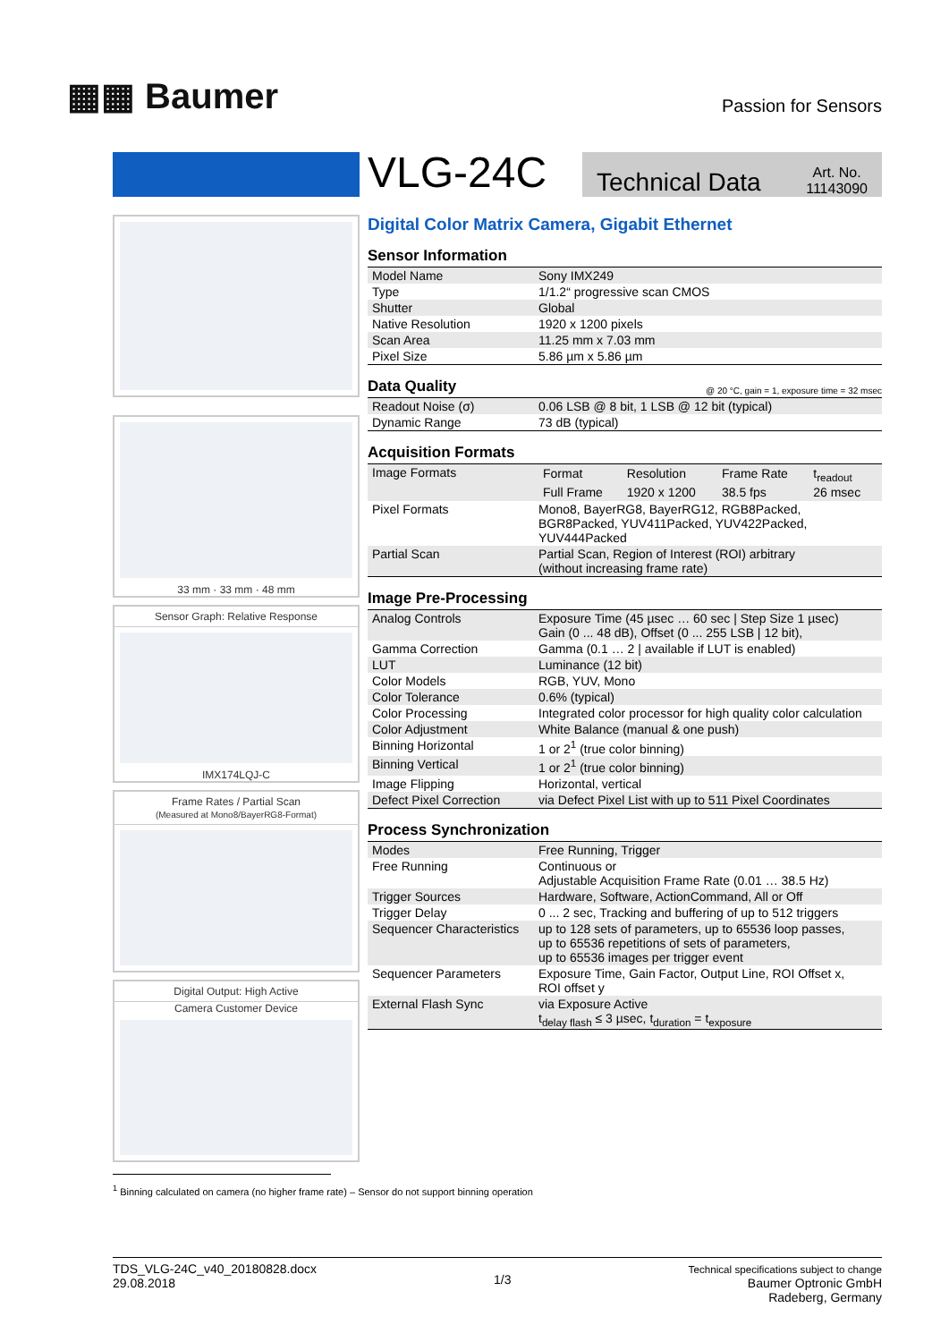▦▦ Baumer
Passion for Sensors
33 mm · 33 mm · 48 mm
Sensor Graph: Relative Response
IMX174LQJ-C
Frame Rates / Partial Scan
(Measured at Mono8/BayerRG8-Format)
Digital Output: High Active
Camera Customer Device
VLG-24C
Technical Data Art. No.
11143090
Digital Color Matrix Camera, Gigabit Ethernet
Sensor Information
| Model Name | Sony IMX249 |
| Type | 1/1.2“ progressive scan CMOS |
| Shutter | Global |
| Native Resolution | 1920 x 1200 pixels |
| Scan Area | 11.25 mm x 7.03 mm |
| Pixel Size | 5.86 µm x 5.86 µm |
Data Quality @ 20 °C, gain = 1, exposure time = 32 msec
| Readout Noise (σ) | 0.06 LSB @ 8 bit, 1 LSB @ 12 bit (typical) |
| Dynamic Range | 73 dB (typical) |
Acquisition Formats
| Image Formats | / Format / Resolution / Frame Rate / t<sub>readout</sub> / / --- / --- / --- / --- / / Full Frame / 1920 x 1200 / 38.5 fps / 26 msec / |
| Pixel Formats | Mono8, BayerRG8, BayerRG12, RGB8Packed, BGR8Packed, YUV411Packed, YUV422Packed, YUV444Packed |
| Partial Scan | Partial Scan, Region of Interest (ROI) arbitrary (without increasing frame rate) |
Image Pre-Processing
| Analog Controls | Exposure Time (45 µsec … 60 sec / Step Size 1 µsec) Gain (0 ... 48 dB), Offset (0 ... 255 LSB / 12 bit), |
| Gamma Correction | Gamma (0.1 … 2 / available if LUT is enabled) |
| LUT | Luminance (12 bit) |
| Color Models | RGB, YUV, Mono |
| Color Tolerance | 0.6% (typical) |
| Color Processing | Integrated color processor for high quality color calculation |
| Color Adjustment | White Balance (manual & one push) |
| Binning Horizontal | 1 or 2<sup>1</sup> (true color binning) |
| Binning Vertical | 1 or 2<sup>1</sup> (true color binning) |
| Image Flipping | Horizontal, vertical |
| Defect Pixel Correction | via Defect Pixel List with up to 511 Pixel Coordinates |
Process Synchronization
| Modes | Free Running, Trigger |
| Free Running | Continuous or Adjustable Acquisition Frame Rate (0.01 … 38.5 Hz) |
| Trigger Sources | Hardware, Software, ActionCommand, All or Off |
| Trigger Delay | 0 ... 2 sec, Tracking and buffering of up to 512 triggers |
| Sequencer Characteristics | up to 128 sets of parameters, up to 65536 loop passes, up to 65536 repetitions of sets of parameters, up to 65536 images per trigger event |
| Sequencer Parameters | Exposure Time, Gain Factor, Output Line, ROI Offset x, ROI offset y |
| External Flash Sync | via Exposure Active t<sub>delay flash</sub> ≤ 3 µsec, t<sub>duration</sub> = t<sub>exposure</sub> |
<sup>1</sup> Binning calculated on camera (no higher frame rate) – Sensor do not support binning operation
TDS_VLG-24C_v40_20180828.docx
29.08.2018
1/3
Technical specifications subject to change
Baumer Optronic GmbH
Radeberg, Germany